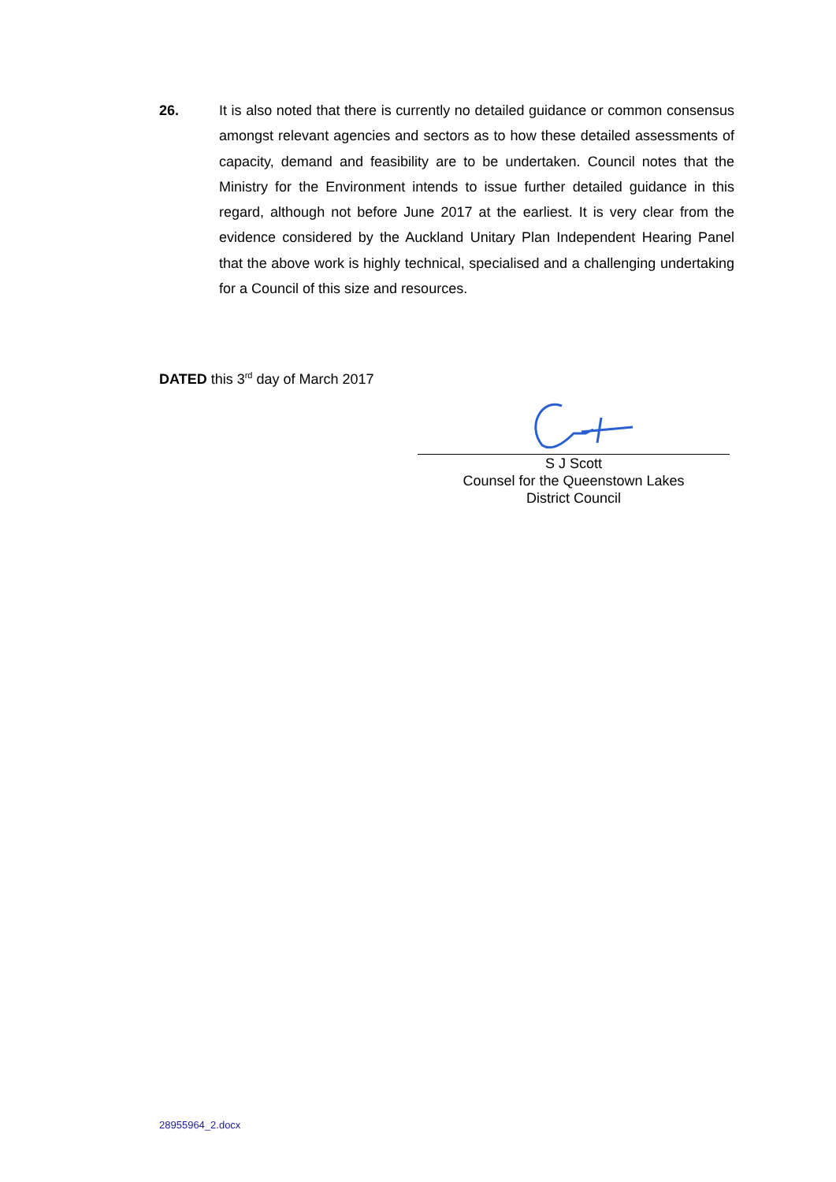26. It is also noted that there is currently no detailed guidance or common consensus amongst relevant agencies and sectors as to how these detailed assessments of capacity, demand and feasibility are to be undertaken. Council notes that the Ministry for the Environment intends to issue further detailed guidance in this regard, although not before June 2017 at the earliest. It is very clear from the evidence considered by the Auckland Unitary Plan Independent Hearing Panel that the above work is highly technical, specialised and a challenging undertaking for a Council of this size and resources.
DATED this 3<sup>rd</sup> day of March 2017
S J Scott
Counsel for the Queenstown Lakes
District Council
28955964_2.docx